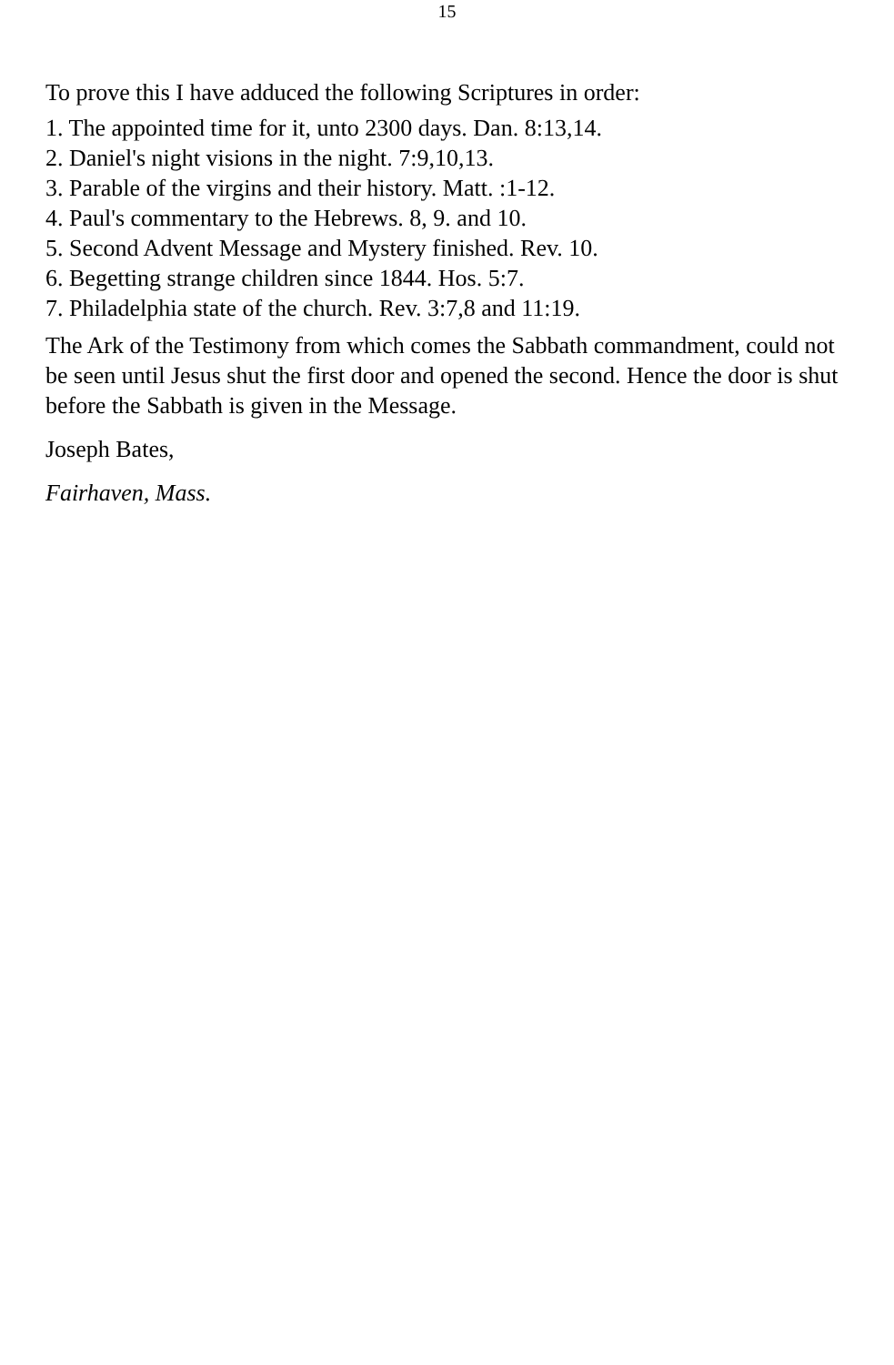15
To prove this I have adduced the following Scriptures in order:
1. The appointed time for it, unto 2300 days. Dan. 8:13,14.
2. Daniel's night visions in the night. 7:9,10,13.
3. Parable of the virgins and their history. Matt. :1-12.
4. Paul's commentary to the Hebrews. 8, 9. and 10.
5. Second Advent Message and Mystery finished. Rev. 10.
6. Begetting strange children since 1844. Hos. 5:7.
7. Philadelphia state of the church. Rev. 3:7,8 and 11:19.
The Ark of the Testimony from which comes the Sabbath commandment, could not be seen until Jesus shut the first door and opened the second. Hence the door is shut before the Sabbath is given in the Message.
Joseph Bates,
Fairhaven, Mass.